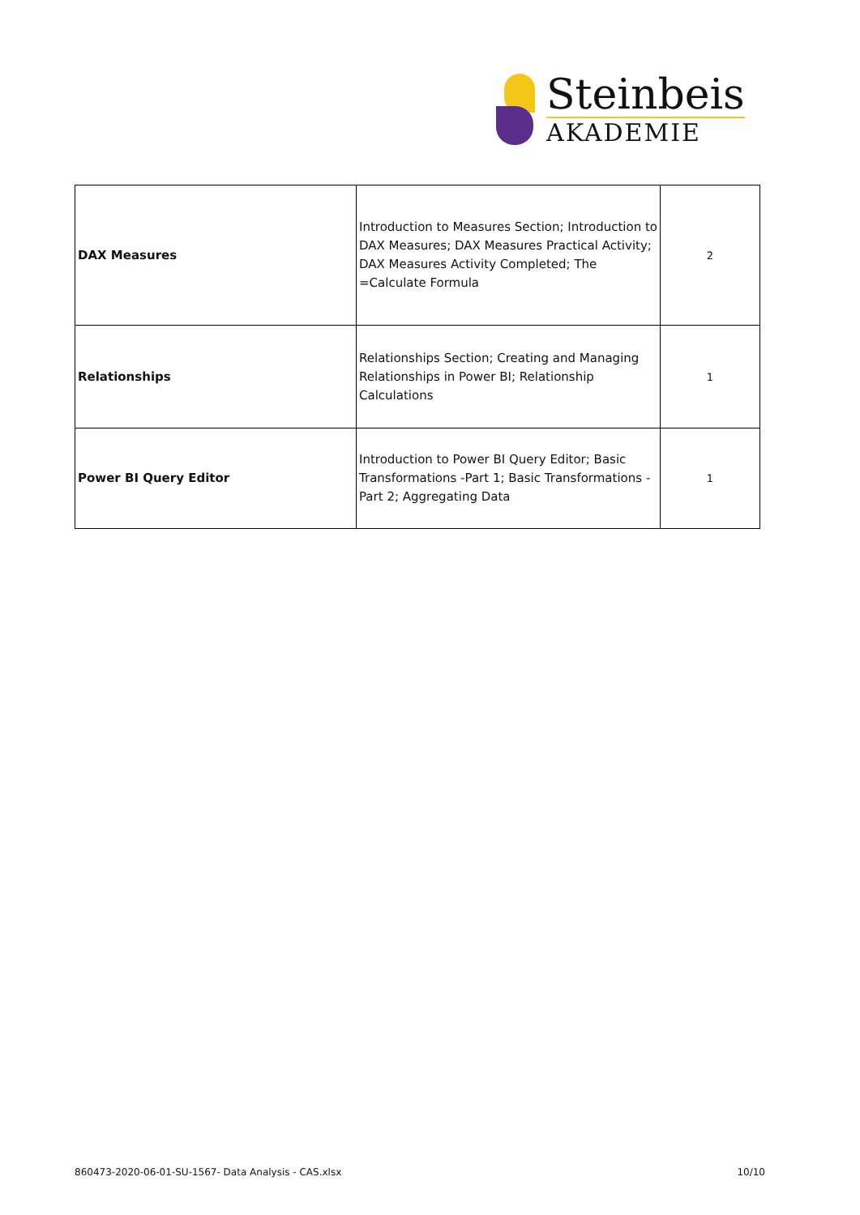Steinbeis
AKADEMIE
| DAX Measures | Introduction to Measures Section; Introduction to DAX Measures; DAX Measures Practical Activity; DAX Measures Activity Completed; The =Calculate Formula | 2 |
| Relationships | Relationships Section; Creating and Managing Relationships in Power BI; Relationship Calculations | 1 |
| Power BI Query Editor | Introduction to Power BI Query Editor; Basic Transformations -Part 1; Basic Transformations - Part 2; Aggregating Data | 1 |
860473-2020-06-01-SU-1567- Data Analysis - CAS.xlsx 10/10